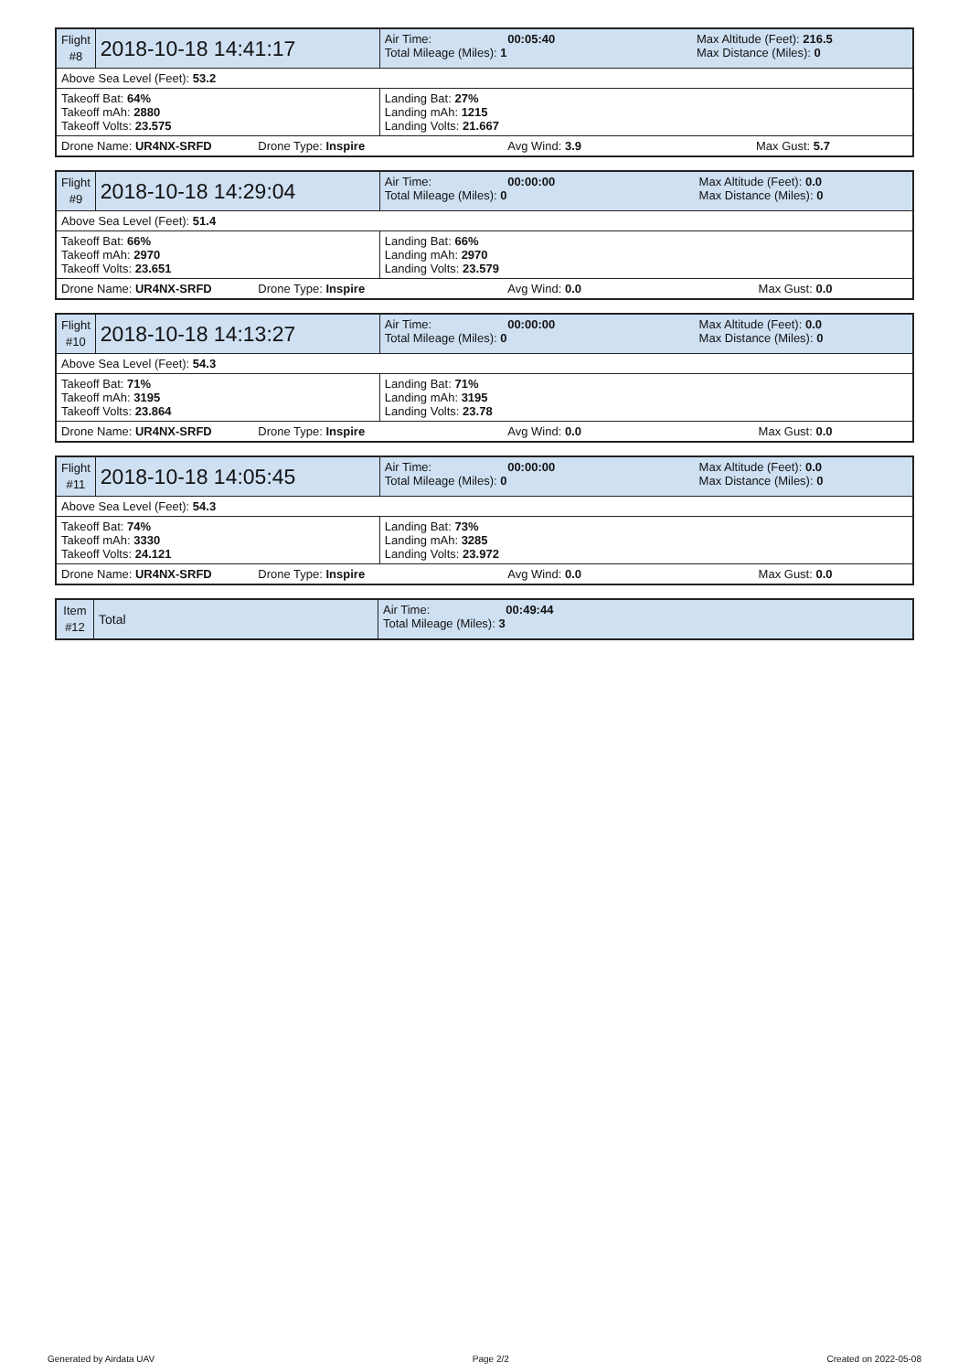| Flight #8 | 2018-10-18 14:41:17 | Air Time: 00:05:40 Total Mileage (Miles): 1 | Max Altitude (Feet): 216.5 Max Distance (Miles): 0 |
| Above Sea Level (Feet): 53.2 | | | |
| Takeoff Bat: 64% Takeoff mAh: 2880 Takeoff Volts: 23.575 | | Landing Bat: 27% Landing mAh: 1215 Landing Volts: 21.667 | |
| Drone Name: UR4NX-SRFD Drone Type: Inspire | | Avg Wind: 3.9 | Max Gust: 5.7 |
| Flight #9 | 2018-10-18 14:29:04 | Air Time: 00:00:00 Total Mileage (Miles): 0 | Max Altitude (Feet): 0.0 Max Distance (Miles): 0 |
| Above Sea Level (Feet): 51.4 | | | |
| Takeoff Bat: 66% Takeoff mAh: 2970 Takeoff Volts: 23.651 | | Landing Bat: 66% Landing mAh: 2970 Landing Volts: 23.579 | |
| Drone Name: UR4NX-SRFD Drone Type: Inspire | | Avg Wind: 0.0 | Max Gust: 0.0 |
| Flight #10 | 2018-10-18 14:13:27 | Air Time: 00:00:00 Total Mileage (Miles): 0 | Max Altitude (Feet): 0.0 Max Distance (Miles): 0 |
| Above Sea Level (Feet): 54.3 | | | |
| Takeoff Bat: 71% Takeoff mAh: 3195 Takeoff Volts: 23.864 | | Landing Bat: 71% Landing mAh: 3195 Landing Volts: 23.78 | |
| Drone Name: UR4NX-SRFD Drone Type: Inspire | | Avg Wind: 0.0 | Max Gust: 0.0 |
| Flight #11 | 2018-10-18 14:05:45 | Air Time: 00:00:00 Total Mileage (Miles): 0 | Max Altitude (Feet): 0.0 Max Distance (Miles): 0 |
| Above Sea Level (Feet): 54.3 | | | |
| Takeoff Bat: 74% Takeoff mAh: 3330 Takeoff Volts: 24.121 | | Landing Bat: 73% Landing mAh: 3285 Landing Volts: 23.972 | |
| Drone Name: UR4NX-SRFD Drone Type: Inspire | | Avg Wind: 0.0 | Max Gust: 0.0 |
| Item #12 | Total | Air Time: 00:49:44 Total Mileage (Miles): 3 |
Generated by Airdata UAV Page 2/2 Created on 2022-05-08